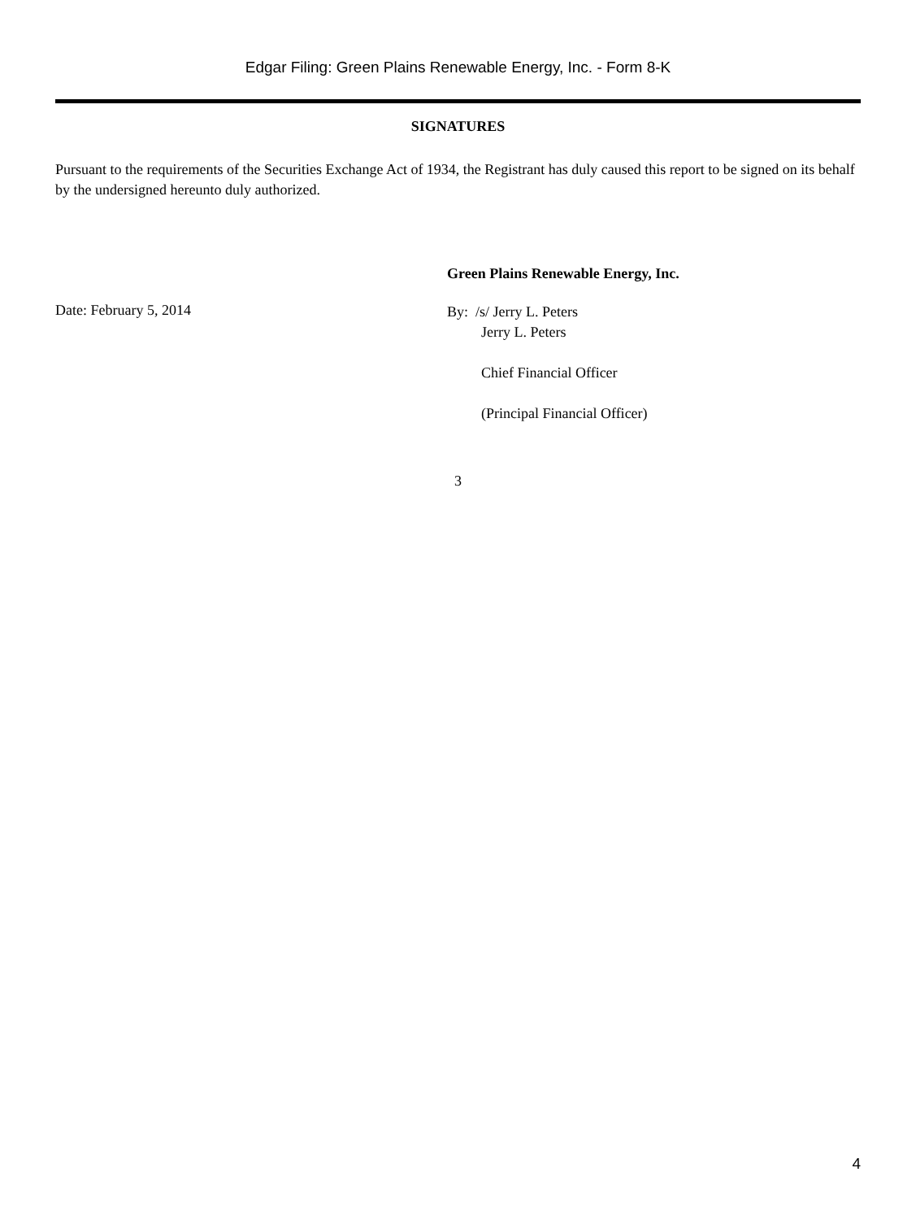Edgar Filing: Green Plains Renewable Energy, Inc. - Form 8-K
SIGNATURES
Pursuant to the requirements of the Securities Exchange Act of 1934, the Registrant has duly caused this report to be signed on its behalf by the undersigned hereunto duly authorized.
Green Plains Renewable Energy, Inc.
Date: February 5, 2014
By: /s/ Jerry L. Peters
Jerry L. Peters
Chief Financial Officer
(Principal Financial Officer)
3
4